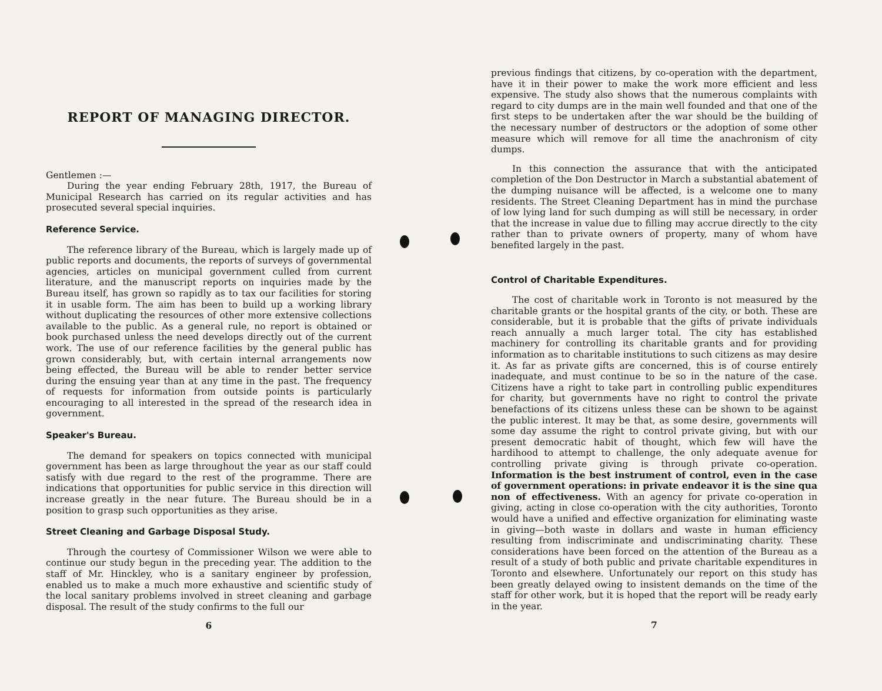REPORT OF MANAGING DIRECTOR.
Gentlemen :—
During the year ending February 28th, 1917, the Bureau of Municipal Research has carried on its regular activities and has prosecuted several special inquiries.
Reference Service.
The reference library of the Bureau, which is largely made up of public reports and documents, the reports of surveys of governmental agencies, articles on municipal government culled from current literature, and the manuscript reports on inquiries made by the Bureau itself, has grown so rapidly as to tax our facilities for storing it in usable form. The aim has been to build up a working library without duplicating the resources of other more extensive collections available to the public. As a general rule, no report is obtained or book purchased unless the need develops directly out of the current work. The use of our reference facilities by the general public has grown considerably, but, with certain internal arrangements now being effected, the Bureau will be able to render better service during the ensuing year than at any time in the past. The frequency of requests for information from outside points is particularly encouraging to all interested in the spread of the research idea in government.
Speaker's Bureau.
The demand for speakers on topics connected with municipal government has been as large throughout the year as our staff could satisfy with due regard to the rest of the programme. There are indications that opportunities for public service in this direction will increase greatly in the near future. The Bureau should be in a position to grasp such opportunities as they arise.
Street Cleaning and Garbage Disposal Study.
Through the courtesy of Commissioner Wilson we were able to continue our study begun in the preceding year. The addition to the staff of Mr. Hinckley, who is a sanitary engineer by profession, enabled us to make a much more exhaustive and scientific study of the local sanitary problems involved in street cleaning and garbage disposal. The result of the study confirms to the full our
6
previous findings that citizens, by co-operation with the department, have it in their power to make the work more efficient and less expensive. The study also shows that the numerous complaints with regard to city dumps are in the main well founded and that one of the first steps to be undertaken after the war should be the building of the necessary number of destructors or the adoption of some other measure which will remove for all time the anachronism of city dumps.
In this connection the assurance that with the anticipated completion of the Don Destructor in March a substantial abatement of the dumping nuisance will be affected, is a welcome one to many residents. The Street Cleaning Department has in mind the purchase of low lying land for such dumping as will still be necessary, in order that the increase in value due to filling may accrue directly to the city rather than to private owners of property, many of whom have benefited largely in the past.
Control of Charitable Expenditures.
The cost of charitable work in Toronto is not measured by the charitable grants or the hospital grants of the city, or both. These are considerable, but it is probable that the gifts of private individuals reach annually a much larger total. The city has established machinery for controlling its charitable grants and for providing information as to charitable institutions to such citizens as may desire it. As far as private gifts are concerned, this is of course entirely inadequate, and must continue to be so in the nature of the case. Citizens have a right to take part in controlling public expenditures for charity, but governments have no right to control the private benefactions of its citizens unless these can be shown to be against the public interest. It may be that, as some desire, governments will some day assume the right to control private giving, but with our present democratic habit of thought, which few will have the hardihood to attempt to challenge, the only adequate avenue for controlling private giving is through private co-operation. Information is the best instrument of control, even in the case of government operations: in private endeavor it is the sine qua non of effectiveness. With an agency for private co-operation in giving, acting in close co-operation with the city authorities, Toronto would have a unified and effective organization for eliminating waste in giving—both waste in dollars and waste in human efficiency resulting from indiscriminate and undiscriminating charity. These considerations have been forced on the attention of the Bureau as a result of a study of both public and private charitable expenditures in Toronto and elsewhere. Unfortunately our report on this study has been greatly delayed owing to insistent demands on the time of the staff for other work, but it is hoped that the report will be ready early in the year.
7